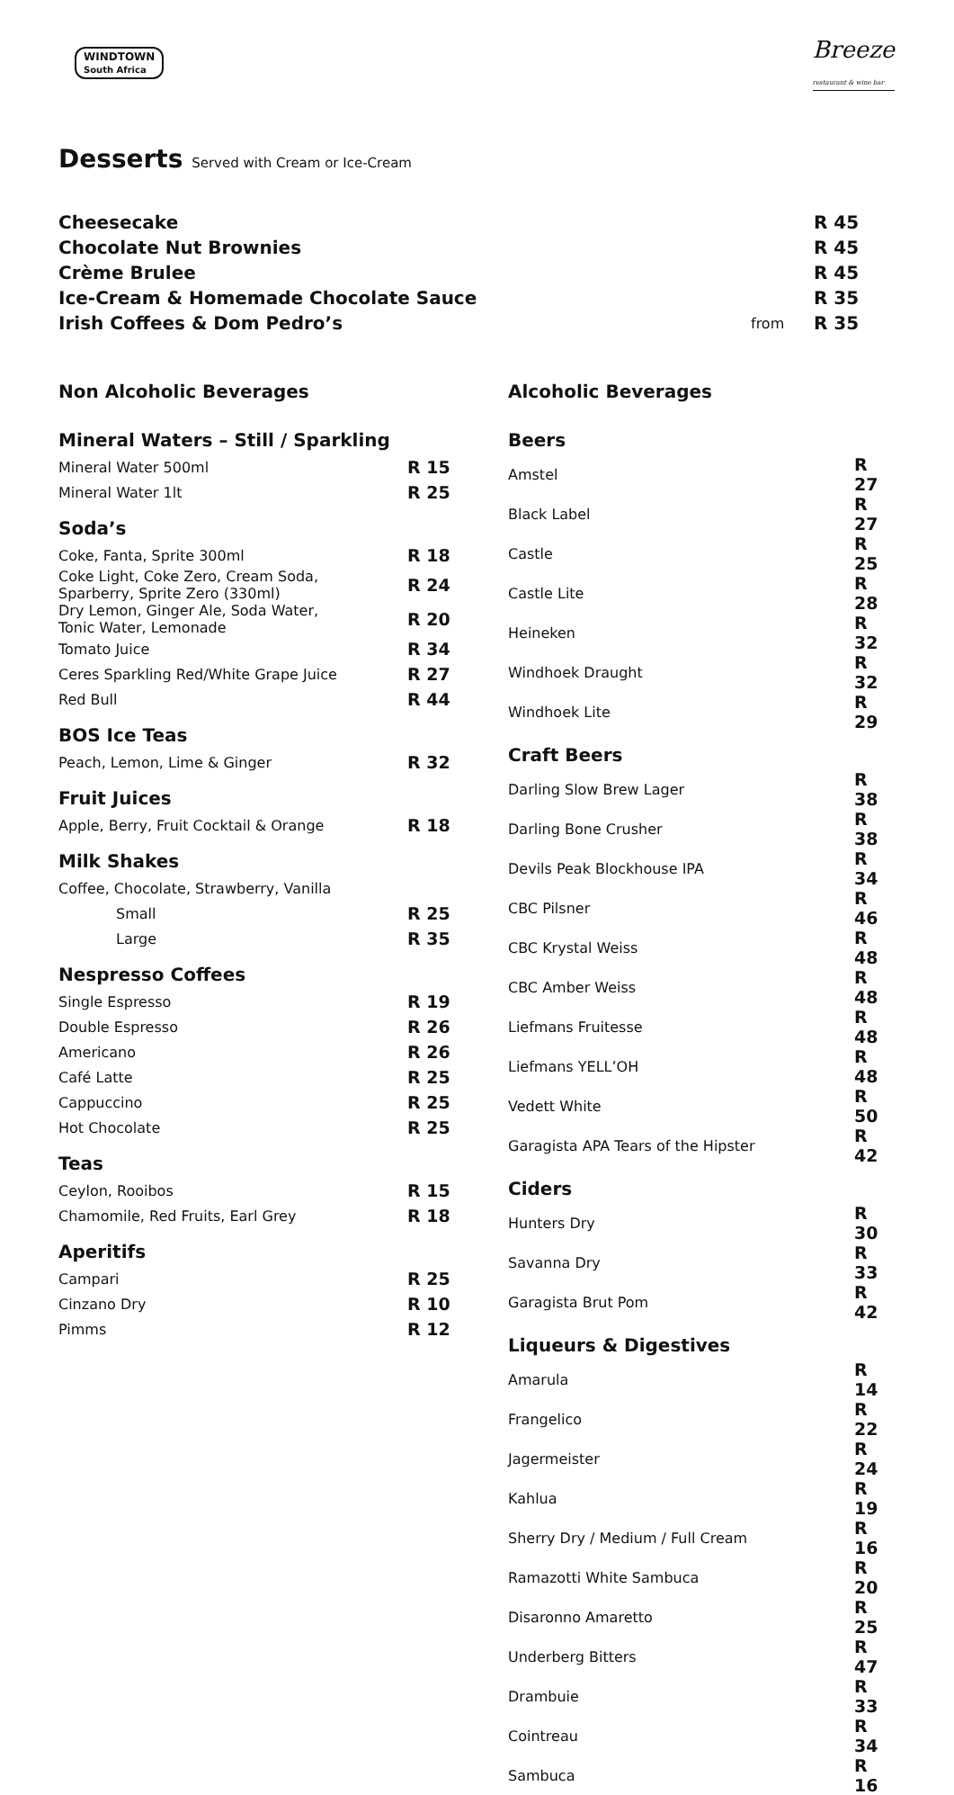WINDTOWN
South Africa
Breeze
restaurant & wine bar
Desserts Served with Cream or Ice-Cream
| Cheesecake | | R 45 |
| Chocolate Nut Brownies | | R 45 |
| Crème Brulee | | R 45 |
| Ice-Cream & Homemade Chocolate Sauce | | R 35 |
| Irish Coffees & Dom Pedro’s | from | R 35 |
Non Alcoholic Beverages
Mineral Waters – Still / Sparkling
| Mineral Water 500ml | R 15 |
| Mineral Water 1lt | R 25 |
Soda’s
| Coke, Fanta, Sprite 300ml | R 18 |
| Coke Light, Coke Zero, Cream Soda, Sparberry, Sprite Zero (330ml) | R 24 |
| Dry Lemon, Ginger Ale, Soda Water, Tonic Water, Lemonade | R 20 |
| Tomato Juice | R 34 |
| Ceres Sparkling Red/White Grape Juice | R 27 |
| Red Bull | R 44 |
BOS Ice Teas
| Peach, Lemon, Lime & Ginger | R 32 |
Fruit Juices
| Apple, Berry, Fruit Cocktail & Orange | R 18 |
Milk Shakes
| Coffee, Chocolate, Strawberry, Vanilla | |
| Small | R 25 |
| Large | R 35 |
Nespresso Coffees
| Single Espresso | R 19 |
| Double Espresso | R 26 |
| Americano | R 26 |
| Café Latte | R 25 |
| Cappuccino | R 25 |
| Hot Chocolate | R 25 |
Teas
| Ceylon, Rooibos | R 15 |
| Chamomile, Red Fruits, Earl Grey | R 18 |
Aperitifs
| Campari | R 25 |
| Cinzano Dry | R 10 |
| Pimms | R 12 |
Alcoholic Beverages
Beers
| Amstel | R 27 |
| Black Label | R 27 |
| Castle | R 25 |
| Castle Lite | R 28 |
| Heineken | R 32 |
| Windhoek Draught | R 32 |
| Windhoek Lite | R 29 |
Craft Beers
| Darling Slow Brew Lager | R 38 |
| Darling Bone Crusher | R 38 |
| Devils Peak Blockhouse IPA | R 34 |
| CBC Pilsner | R 46 |
| CBC Krystal Weiss | R 48 |
| CBC Amber Weiss | R 48 |
| Liefmans Fruitesse | R 48 |
| Liefmans YELL’OH | R 48 |
| Vedett White | R 50 |
| Garagista APA Tears of the Hipster | R 42 |
Ciders
| Hunters Dry | R 30 |
| Savanna Dry | R 33 |
| Garagista Brut Pom | R 42 |
Liqueurs & Digestives
| Amarula | R 14 |
| Frangelico | R 22 |
| Jagermeister | R 24 |
| Kahlua | R 19 |
| Sherry Dry / Medium / Full Cream | R 16 |
| Ramazotti White Sambuca | R 20 |
| Disaronno Amaretto | R 25 |
| Underberg Bitters | R 47 |
| Drambuie | R 33 |
| Cointreau | R 34 |
| Sambuca | R 16 |